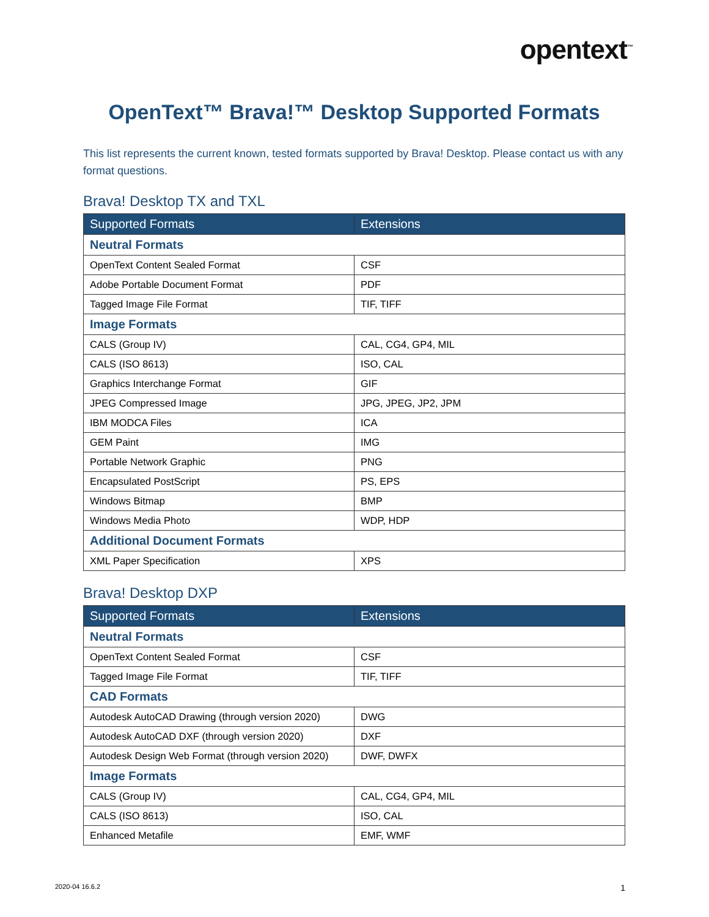opentext<sup>™</sup>
OpenText™ Brava!™ Desktop Supported Formats
This list represents the current known, tested formats supported by Brava! Desktop. Please contact us with any format questions.
Brava! Desktop TX and TXL
| Supported Formats | Extensions |
| --- | --- |
| Neutral Formats | |
| OpenText Content Sealed Format | CSF |
| Adobe Portable Document Format | PDF |
| Tagged Image File Format | TIF, TIFF |
| Image Formats | |
| CALS (Group IV) | CAL, CG4, GP4, MIL |
| CALS (ISO 8613) | ISO, CAL |
| Graphics Interchange Format | GIF |
| JPEG Compressed Image | JPG, JPEG, JP2, JPM |
| IBM MODCA Files | ICA |
| GEM Paint | IMG |
| Portable Network Graphic | PNG |
| Encapsulated PostScript | PS, EPS |
| Windows Bitmap | BMP |
| Windows Media Photo | WDP, HDP |
| Additional Document Formats | |
| XML Paper Specification | XPS |
Brava! Desktop DXP
| Supported Formats | Extensions |
| --- | --- |
| Neutral Formats | |
| OpenText Content Sealed Format | CSF |
| Tagged Image File Format | TIF, TIFF |
| CAD Formats | |
| Autodesk AutoCAD Drawing (through version 2020) | DWG |
| Autodesk AutoCAD DXF (through version 2020) | DXF |
| Autodesk Design Web Format (through version 2020) | DWF, DWFX |
| Image Formats | |
| CALS (Group IV) | CAL, CG4, GP4, MIL |
| CALS (ISO 8613) | ISO, CAL |
| Enhanced Metafile | EMF, WMF |
2020-04 16.6.2 1